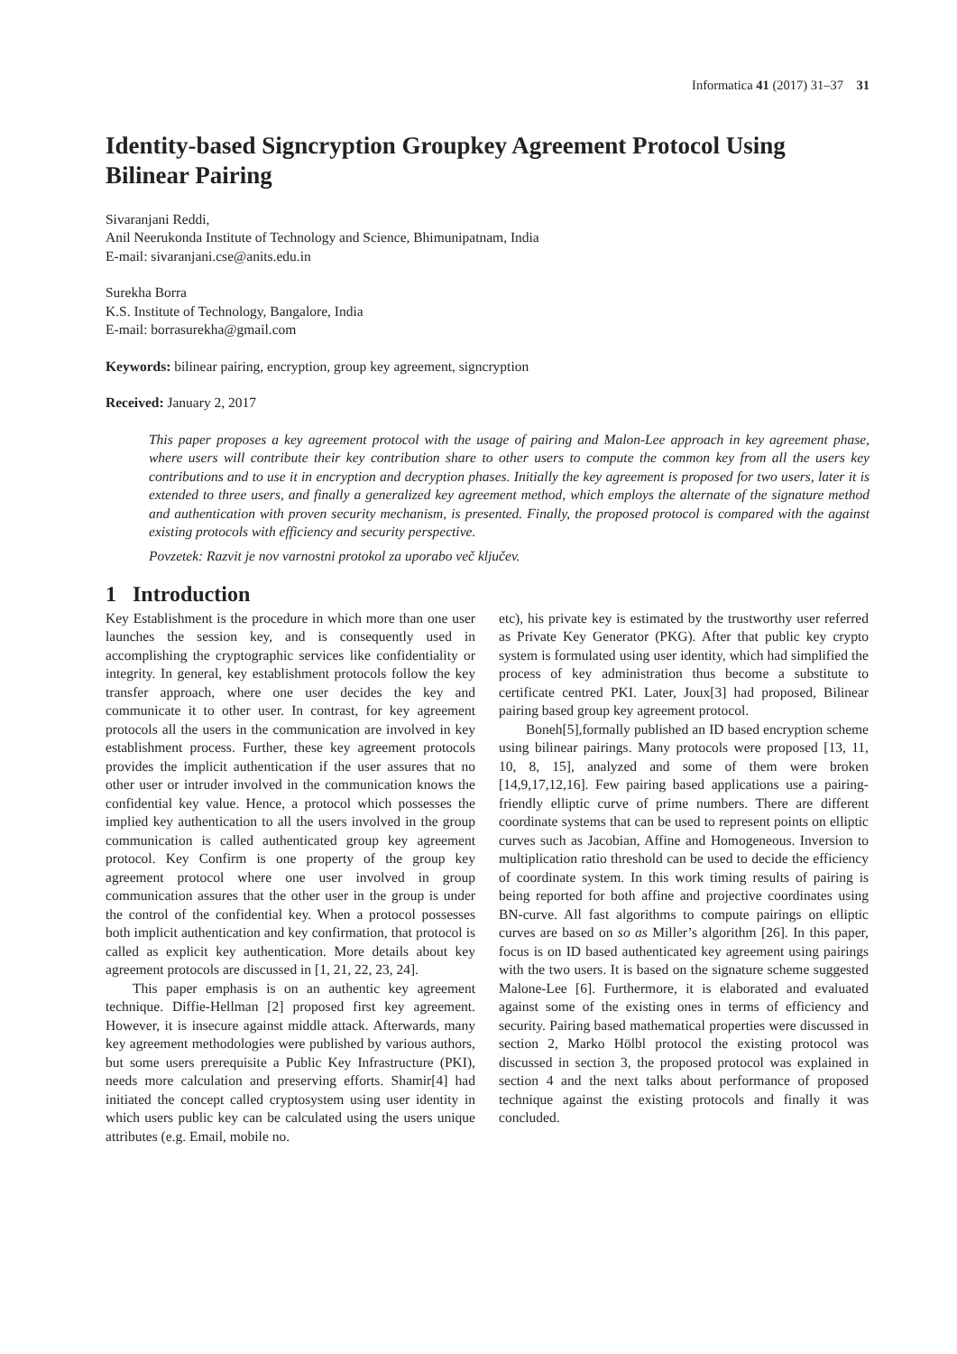Informatica 41 (2017) 31–37 31
Identity-based Signcryption Groupkey Agreement Protocol Using Bilinear Pairing
Sivaranjani Reddi,
Anil Neerukonda Institute of Technology and Science, Bhimunipatnam, India
E-mail: sivaranjani.cse@anits.edu.in
Surekha Borra
K.S. Institute of Technology, Bangalore, India
E-mail: borrasurekha@gmail.com
Keywords: bilinear pairing, encryption, group key agreement, signcryption
Received: January 2, 2017
This paper proposes a key agreement protocol with the usage of pairing and Malon-Lee approach in key agreement phase, where users will contribute their key contribution share to other users to compute the common key from all the users key contributions and to use it in encryption and decryption phases. Initially the key agreement is proposed for two users, later it is extended to three users, and finally a generalized key agreement method, which employs the alternate of the signature method and authentication with proven security mechanism, is presented. Finally, the proposed protocol is compared with the against existing protocols with efficiency and security perspective.
Povzetek: Razvit je nov varnostni protokol za uporabo več ključev.
1 Introduction
Key Establishment is the procedure in which more than one user launches the session key, and is consequently used in accomplishing the cryptographic services like confidentiality or integrity. In general, key establishment protocols follow the key transfer approach, where one user decides the key and communicate it to other user. In contrast, for key agreement protocols all the users in the communication are involved in key establishment process. Further, these key agreement protocols provides the implicit authentication if the user assures that no other user or intruder involved in the communication knows the confidential key value. Hence, a protocol which possesses the implied key authentication to all the users involved in the group communication is called authenticated group key agreement protocol. Key Confirm is one property of the group key agreement protocol where one user involved in group communication assures that the other user in the group is under the control of the confidential key. When a protocol possesses both implicit authentication and key confirmation, that protocol is called as explicit key authentication. More details about key agreement protocols are discussed in [1, 21, 22, 23, 24].
This paper emphasis is on an authentic key agreement technique. Diffie-Hellman [2] proposed first key agreement. However, it is insecure against middle attack. Afterwards, many key agreement methodologies were published by various authors, but some users prerequisite a Public Key Infrastructure (PKI), needs more calculation and preserving efforts. Shamir[4] had initiated the concept called cryptosystem using user identity in which users public key can be calculated using the users unique attributes (e.g. Email, mobile no.
etc), his private key is estimated by the trustworthy user referred as Private Key Generator (PKG). After that public key crypto system is formulated using user identity, which had simplified the process of key administration thus become a substitute to certificate centred PKI. Later, Joux[3] had proposed, Bilinear pairing based group key agreement protocol.
Boneh[5],formally published an ID based encryption scheme using bilinear pairings. Many protocols were proposed [13, 11, 10, 8, 15], analyzed and some of them were broken [14,9,17,12,16]. Few pairing based applications use a pairing-friendly elliptic curve of prime numbers. There are different coordinate systems that can be used to represent points on elliptic curves such as Jacobian, Affine and Homogeneous. Inversion to multiplication ratio threshold can be used to decide the efficiency of coordinate system. In this work timing results of pairing is being reported for both affine and projective coordinates using BN-curve. All fast algorithms to compute pairings on elliptic curves are based on so as Miller’s algorithm [26]. In this paper, focus is on ID based authenticated key agreement using pairings with the two users. It is based on the signature scheme suggested Malone-Lee [6]. Furthermore, it is elaborated and evaluated against some of the existing ones in terms of efficiency and security. Pairing based mathematical properties were discussed in section 2, Marko Hölbl protocol the existing protocol was discussed in section 3, the proposed protocol was explained in section 4 and the next talks about performance of proposed technique against the existing protocols and finally it was concluded.